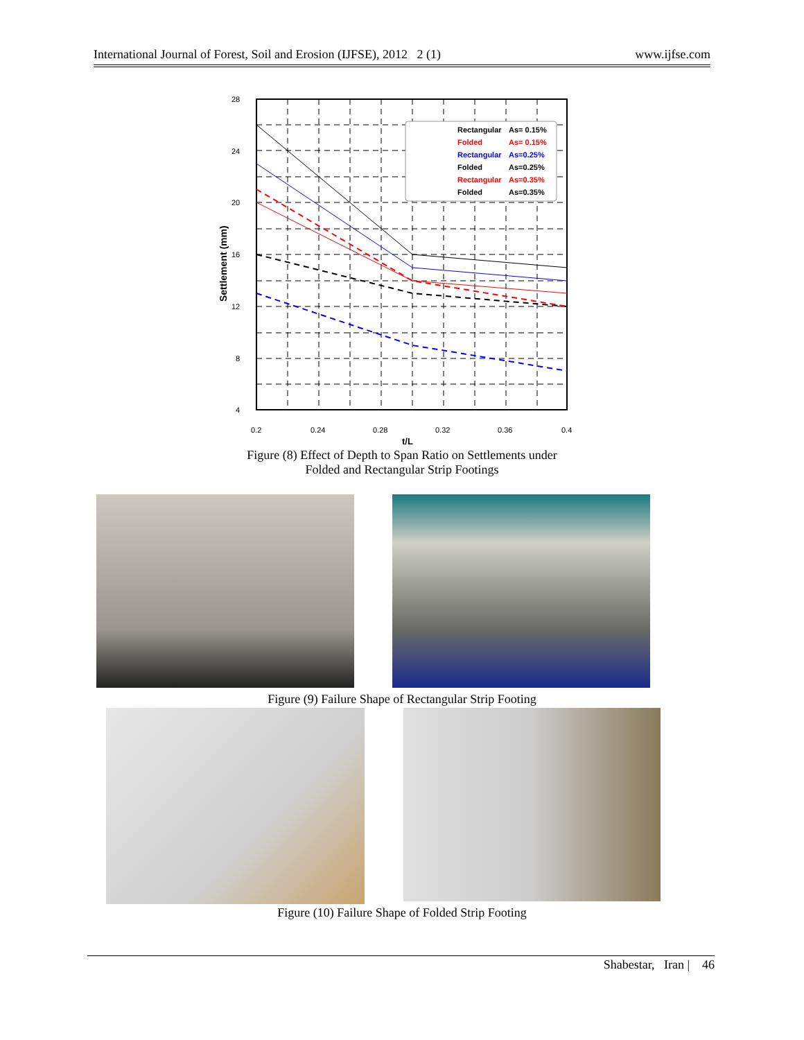International Journal of Forest, Soil and Erosion (IJFSE), 2012 2 (1) www.ijfse.com
28
24
20
16
12
8
4
0.2
0.24
0.28
0.32
0.36
0.4
t/L
Settlement (mm)
Rectangular
As= 0.15%
Folded
As= 0.15%
Rectangular
As=0.25%
Folded
As=0.25%
Rectangular
As=0.35%
Folded
As=0.35%
Figure (8) Effect of Depth to Span Ratio on Settlements under
Folded and Rectangular Strip Footings
Figure (9) Failure Shape of Rectangular Strip Footing
Figure (10) Failure Shape of Folded Strip Footing
Shabestar, Iran | 46